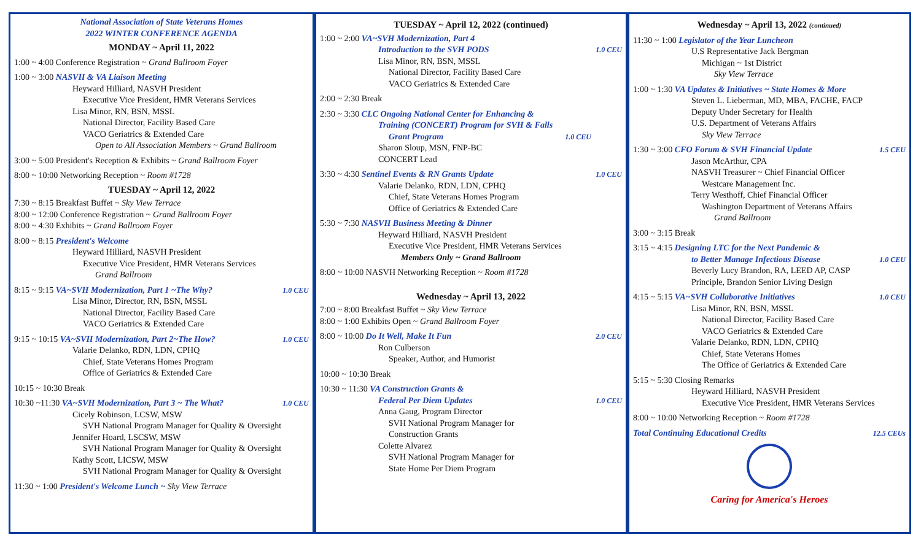National Association of State Veterans Homes
2022 WINTER CONFERENCE AGENDA
MONDAY ~ April 11, 2022
1:00 ~ 4:00 Conference Registration ~ Grand Ballroom Foyer
1:00 ~ 3:00 NASVH & VA Liaison Meeting
Heyward Hilliard, NASVH President
Executive Vice President, HMR Veterans Services
Lisa Minor, RN, BSN, MSSL
National Director, Facility Based Care
VACO Geriatrics & Extended Care
Open to All Association Members ~ Grand Ballroom
3:00 ~ 5:00 President's Reception & Exhibits ~ Grand Ballroom Foyer
8:00 ~ 10:00 Networking Reception ~ Room #1728
TUESDAY ~ April 12, 2022
7:30 ~ 8:15 Breakfast Buffet ~ Sky View Terrace
8:00 ~ 12:00 Conference Registration ~ Grand Ballroom Foyer
8:00 ~ 4:30 Exhibits ~ Grand Ballroom Foyer
8:00 ~ 8:15 President's Welcome
Heyward Hilliard, NASVH President
Executive Vice President, HMR Veterans Services
Grand Ballroom
8:15 ~ 9:15 VA~SVH Modernization, Part 1 ~The Why? 1.0 CEU
Lisa Minor, Director, RN, BSN, MSSL
National Director, Facility Based Care
VACO Geriatrics & Extended Care
9:15 ~ 10:15 VA~SVH Modernization, Part 2~The How? 1.0 CEU
Valarie Delanko, RDN, LDN, CPHQ
Chief, State Veterans Homes Program
Office of Geriatrics & Extended Care
10:15 ~ 10:30 Break
10:30 ~11:30 VA~SVH Modernization, Part 3 ~ The What? 1.0 CEU
Cicely Robinson, LCSW, MSW
SVH National Program Manager for Quality & Oversight
Jennifer Hoard, LSCSW, MSW
SVH National Program Manager for Quality & Oversight
Kathy Scott, LICSW, MSW
SVH National Program Manager for Quality & Oversight
11:30 ~ 1:00 President's Welcome Lunch ~ Sky View Terrace
TUESDAY ~ April 12, 2022 (continued)
1:00 ~ 2:00 VA~SVH Modernization, Part 4
Introduction to the SVH PODS 1.0 CEU
Lisa Minor, RN, BSN, MSSL
National Director, Facility Based Care
VACO Geriatrics & Extended Care
2:00 ~ 2:30 Break
2:30 ~ 3:30 CLC Ongoing National Center for Enhancing &
Training (CONCERT) Program for SVH & Falls
Grant Program 1.0 CEU
Sharon Sloup, MSN, FNP-BC
CONCERT Lead
3:30 ~ 4:30 Sentinel Events & RN Grants Update 1.0 CEU
Valarie Delanko, RDN, LDN, CPHQ
Chief, State Veterans Homes Program
Office of Geriatrics & Extended Care
5:30 ~ 7:30 NASVH Business Meeting & Dinner
Heyward Hilliard, NASVH President
Executive Vice President, HMR Veterans Services
Members Only ~ Grand Ballroom
8:00 ~ 10:00 NASVH Networking Reception ~ Room #1728
Wednesday ~ April 13, 2022
7:00 ~ 8:00 Breakfast Buffet ~ Sky View Terrace
8:00 ~ 1:00 Exhibits Open ~ Grand Ballroom Foyer
8:00 ~ 10:00 Do It Well, Make It Fun 2.0 CEU
Ron Culberson
Speaker, Author, and Humorist
10:00 ~ 10:30 Break
10:30 ~ 11:30 VA Construction Grants &
Federal Per Diem Updates 1.0 CEU
Anna Gaug, Program Director
SVH National Program Manager for
Construction Grants
Colette Alvarez
SVH National Program Manager for
State Home Per Diem Program
Wednesday ~ April 13, 2022 (continued)
11:30 ~ 1:00 Legislator of the Year Luncheon
U.S Representative Jack Bergman
Michigan ~ 1st District
Sky View Terrace
1:00 ~ 1:30 VA Updates & Initiatives ~ State Homes & More
Steven L. Lieberman, MD, MBA, FACHE, FACP
Deputy Under Secretary for Health
U.S. Department of Veterans Affairs
Sky View Terrace
1:30 ~ 3:00 CFO Forum & SVH Financial Update 1.5 CEU
Jason McArthur, CPA
NASVH Treasurer ~ Chief Financial Officer
Westcare Management Inc.
Terry Westhoff, Chief Financial Officer
Washington Department of Veterans Affairs
Grand Ballroom
3:00 ~ 3:15 Break
3:15 ~ 4:15 Designing LTC for the Next Pandemic &
to Better Manage Infectious Disease 1.0 CEU
Beverly Lucy Brandon, RA, LEED AP, CASP
Principle, Brandon Senior Living Design
4:15 ~ 5:15 VA~SVH Collaborative Initiatives 1.0 CEU
Lisa Minor, RN, BSN, MSSL
National Director, Facility Based Care
VACO Geriatrics & Extended Care
Valarie Delanko, RDN, LDN, CPHQ
Chief, State Veterans Homes
The Office of Geriatrics & Extended Care
5:15 ~ 5:30 Closing Remarks
Heyward Hilliard, NASVH President
Executive Vice President, HMR Veterans Services
8:00 ~ 10:00 Networking Reception ~ Room #1728
Total Continuing Educational Credits 12.5 CEUs
Caring for America's Heroes